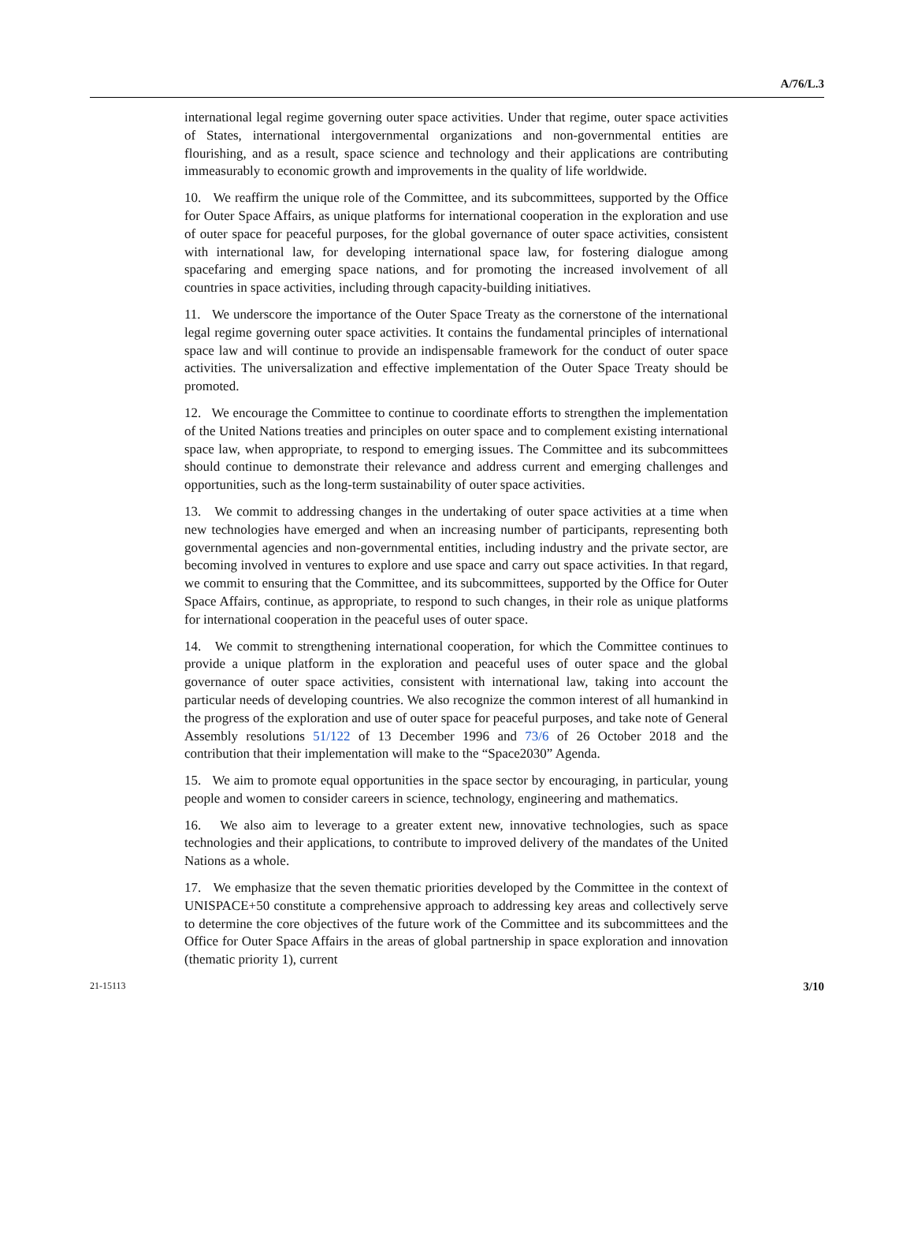A/76/L.3
international legal regime governing outer space activities. Under that regime, outer space activities of States, international intergovernmental organizations and non-governmental entities are flourishing, and as a result, space science and technology and their applications are contributing immeasurably to economic growth and improvements in the quality of life worldwide.
10. We reaffirm the unique role of the Committee, and its subcommittees, supported by the Office for Outer Space Affairs, as unique platforms for international cooperation in the exploration and use of outer space for peaceful purposes, for the global governance of outer space activities, consistent with international law, for developing international space law, for fostering dialogue among spacefaring and emerging space nations, and for promoting the increased involvement of all countries in space activities, including through capacity-building initiatives.
11. We underscore the importance of the Outer Space Treaty as the cornerstone of the international legal regime governing outer space activities. It contains the fundamental principles of international space law and will continue to provide an indispensable framework for the conduct of outer space activities. The universalization and effective implementation of the Outer Space Treaty should be promoted.
12. We encourage the Committee to continue to coordinate efforts to strengthen the implementation of the United Nations treaties and principles on outer space and to complement existing international space law, when appropriate, to respond to emerging issues. The Committee and its subcommittees should continue to demonstrate their relevance and address current and emerging challenges and opportunities, such as the long-term sustainability of outer space activities.
13. We commit to addressing changes in the undertaking of outer space activities at a time when new technologies have emerged and when an increasing number of participants, representing both governmental agencies and non-governmental entities, including industry and the private sector, are becoming involved in ventures to explore and use space and carry out space activities. In that regard, we commit to ensuring that the Committee, and its subcommittees, supported by the Office for Outer Space Affairs, continue, as appropriate, to respond to such changes, in their role as unique platforms for international cooperation in the peaceful uses of outer space.
14. We commit to strengthening international cooperation, for which the Committee continues to provide a unique platform in the exploration and peaceful uses of outer space and the global governance of outer space activities, consistent with international law, taking into account the particular needs of developing countries. We also recognize the common interest of all humankind in the progress of the exploration and use of outer space for peaceful purposes, and take note of General Assembly resolutions 51/122 of 13 December 1996 and 73/6 of 26 October 2018 and the contribution that their implementation will make to the “Space2030” Agenda.
15. We aim to promote equal opportunities in the space sector by encouraging, in particular, young people and women to consider careers in science, technology, engineering and mathematics.
16. We also aim to leverage to a greater extent new, innovative technologies, such as space technologies and their applications, to contribute to improved delivery of the mandates of the United Nations as a whole.
17. We emphasize that the seven thematic priorities developed by the Committee in the context of UNISPACE+50 constitute a comprehensive approach to addressing key areas and collectively serve to determine the core objectives of the future work of the Committee and its subcommittees and the Office for Outer Space Affairs in the areas of global partnership in space exploration and innovation (thematic priority 1), current
21-15113 3/10